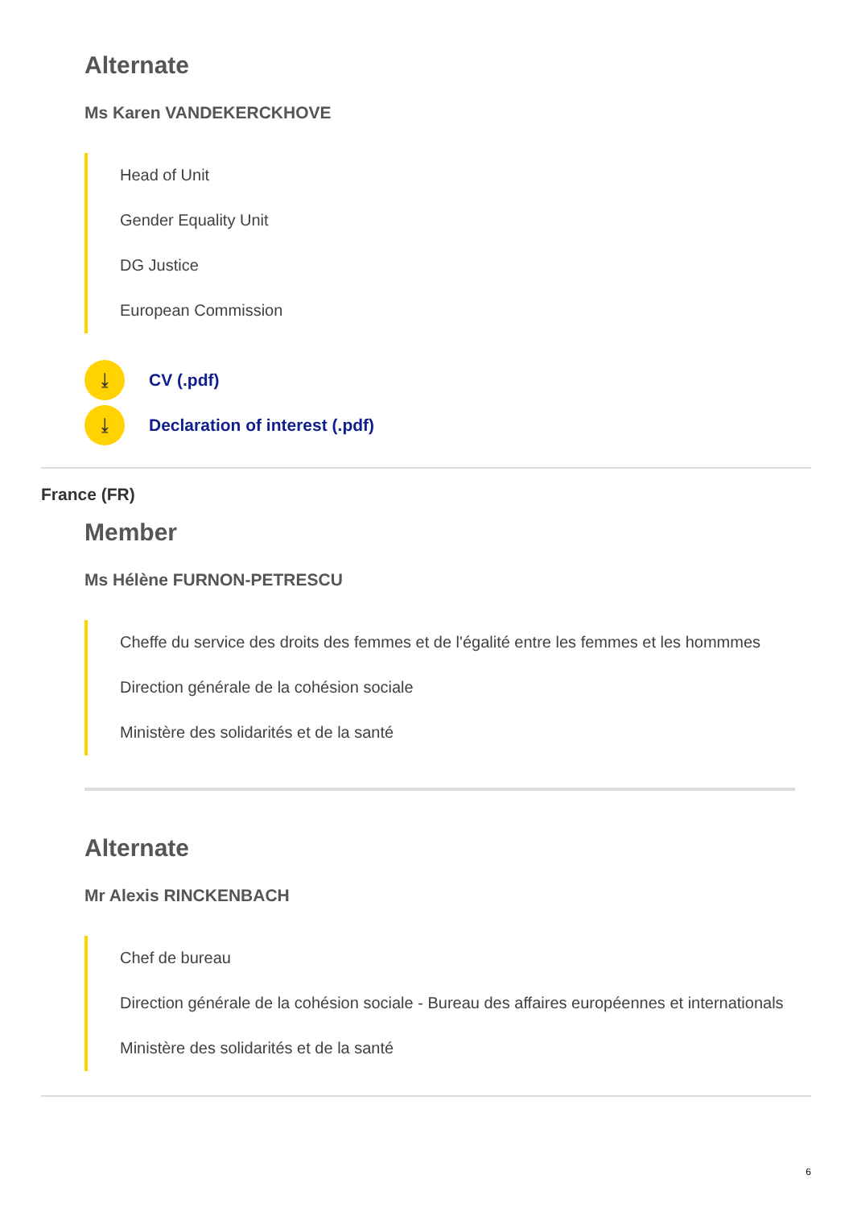Alternate
Ms Karen VANDEKERCKHOVE
Head of Unit
Gender Equality Unit
DG Justice
European Commission
⤓
CV (.pdf)
⤓
Declaration of interest (.pdf)
France (FR)
Member
Ms Hélène FURNON-PETRESCU
Cheffe du service des droits des femmes et de l'égalité entre les femmes et les hommmes
Direction générale de la cohésion sociale
Ministère des solidarités et de la santé
Alternate
Mr Alexis RINCKENBACH
Chef de bureau
Direction générale de la cohésion sociale - Bureau des affaires européennes et internationals
Ministère des solidarités et de la santé
6